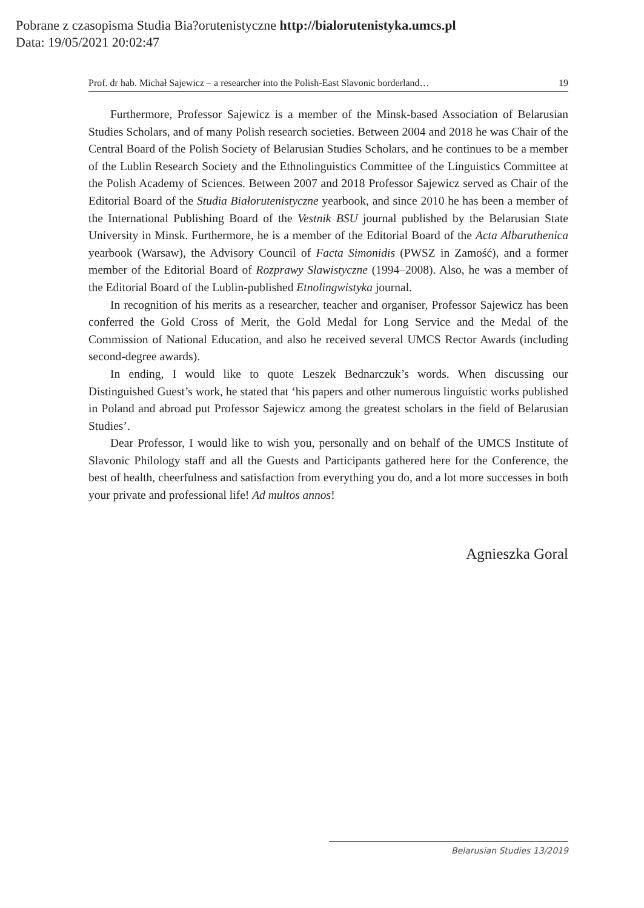Pobrane z czasopisma Studia Bia?orutenistyczne http://bialorutenistyka.umcs.pl
Data: 19/05/2021 20:02:47
Prof. dr hab. Michał Sajewicz – a researcher into the Polish-East Slavonic borderland… 19
Furthermore, Professor Sajewicz is a member of the Minsk-based Association of Belarusian Studies Scholars, and of many Polish research societies. Between 2004 and 2018 he was Chair of the Central Board of the Polish Society of Belarusian Studies Scholars, and he continues to be a member of the Lublin Research Society and the Ethnolinguistics Committee of the Linguistics Committee at the Polish Academy of Sciences. Between 2007 and 2018 Professor Sajewicz served as Chair of the Editorial Board of the Studia Białorutenistyczne yearbook, and since 2010 he has been a member of the International Publishing Board of the Vestnik BSU journal published by the Belarusian State University in Minsk. Furthermore, he is a member of the Editorial Board of the Acta Albaruthenica yearbook (Warsaw), the Advisory Council of Facta Simonidis (PWSZ in Zamość), and a former member of the Editorial Board of Rozprawy Slawistyczne (1994–2008). Also, he was a member of the Editorial Board of the Lublin-published Etnolingwistyka journal.
In recognition of his merits as a researcher, teacher and organiser, Professor Sajewicz has been conferred the Gold Cross of Merit, the Gold Medal for Long Service and the Medal of the Commission of National Education, and also he received several UMCS Rector Awards (including second-degree awards).
In ending, I would like to quote Leszek Bednarczuk’s words. When discussing our Distinguished Guest’s work, he stated that ‘his papers and other numerous linguistic works published in Poland and abroad put Professor Sajewicz among the greatest scholars in the field of Belarusian Studies’.
Dear Professor, I would like to wish you, personally and on behalf of the UMCS Institute of Slavonic Philology staff and all the Guests and Participants gathered here for the Conference, the best of health, cheerfulness and satisfaction from everything you do, and a lot more successes in both your private and professional life! Ad multos annos!
Agnieszka Goral
Belarusian Studies 13/2019